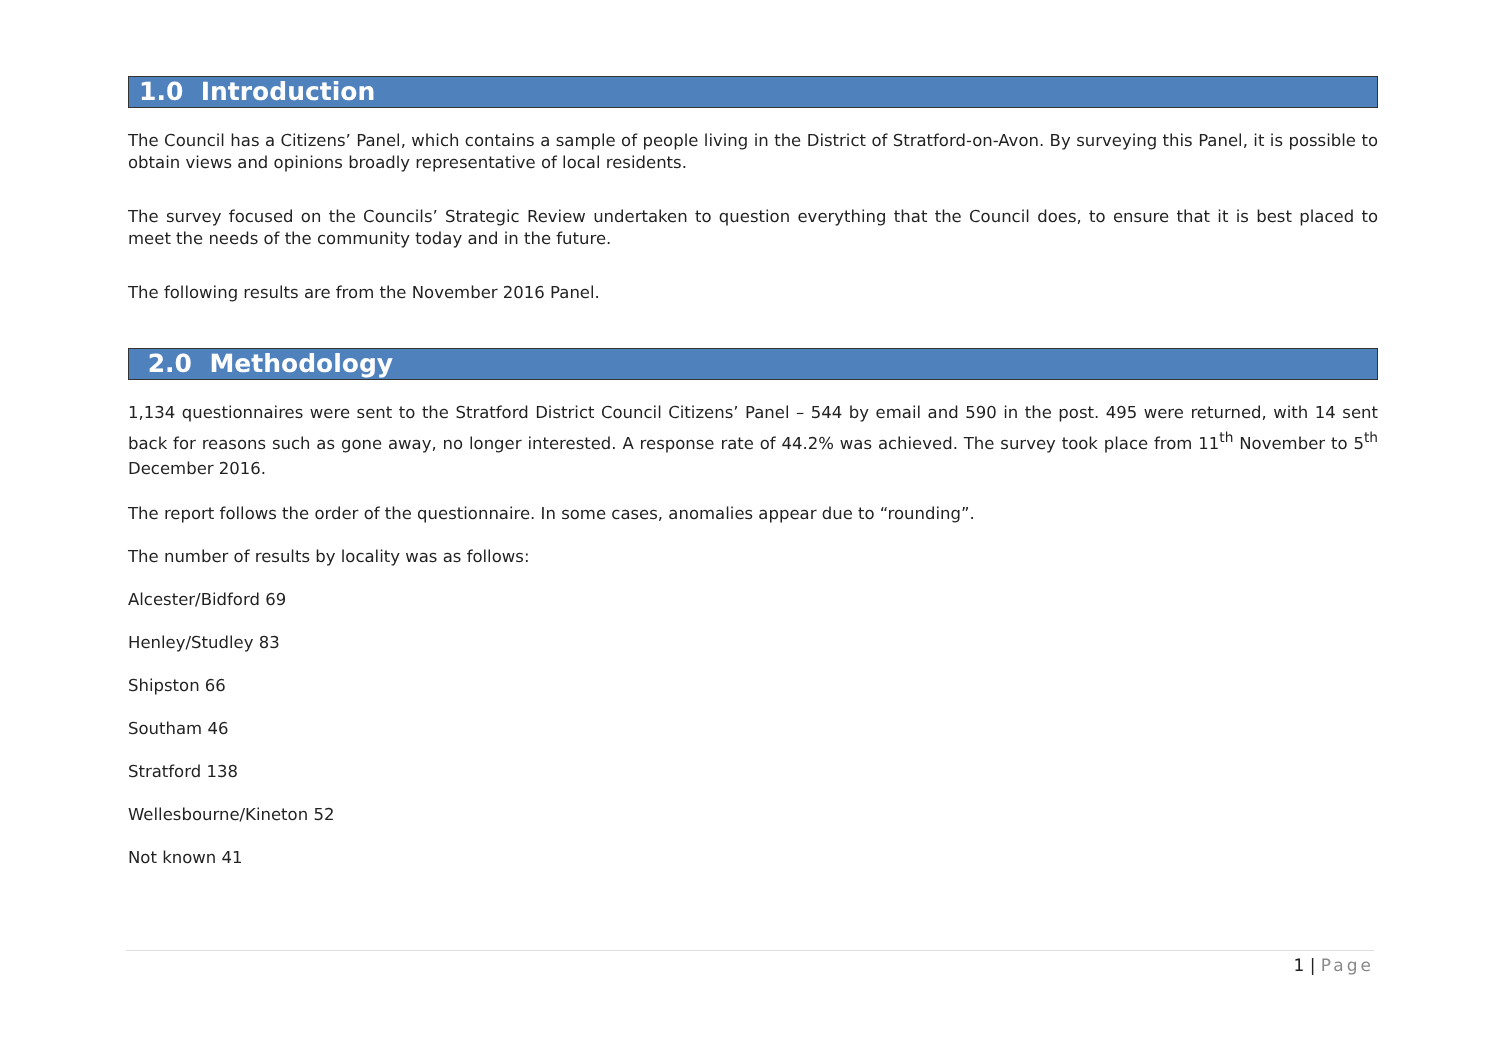1.0 Introduction
The Council has a Citizens’ Panel, which contains a sample of people living in the District of Stratford-on-Avon. By surveying this Panel, it is possible to obtain views and opinions broadly representative of local residents.
The survey focused on the Councils’ Strategic Review undertaken to question everything that the Council does, to ensure that it is best placed to meet the needs of the community today and in the future.
The following results are from the November 2016 Panel.
2.0 Methodology
1,134 questionnaires were sent to the Stratford District Council Citizens’ Panel – 544 by email and 590 in the post. 495 were returned, with 14 sent back for reasons such as gone away, no longer interested. A response rate of 44.2% was achieved. The survey took place from 11<sup>th</sup> November to 5<sup>th</sup> December 2016.
The report follows the order of the questionnaire. In some cases, anomalies appear due to “rounding”.
The number of results by locality was as follows:
Alcester/Bidford 69
Henley/Studley 83
Shipston 66
Southam 46
Stratford 138
Wellesbourne/Kineton 52
Not known 41
1 | Page